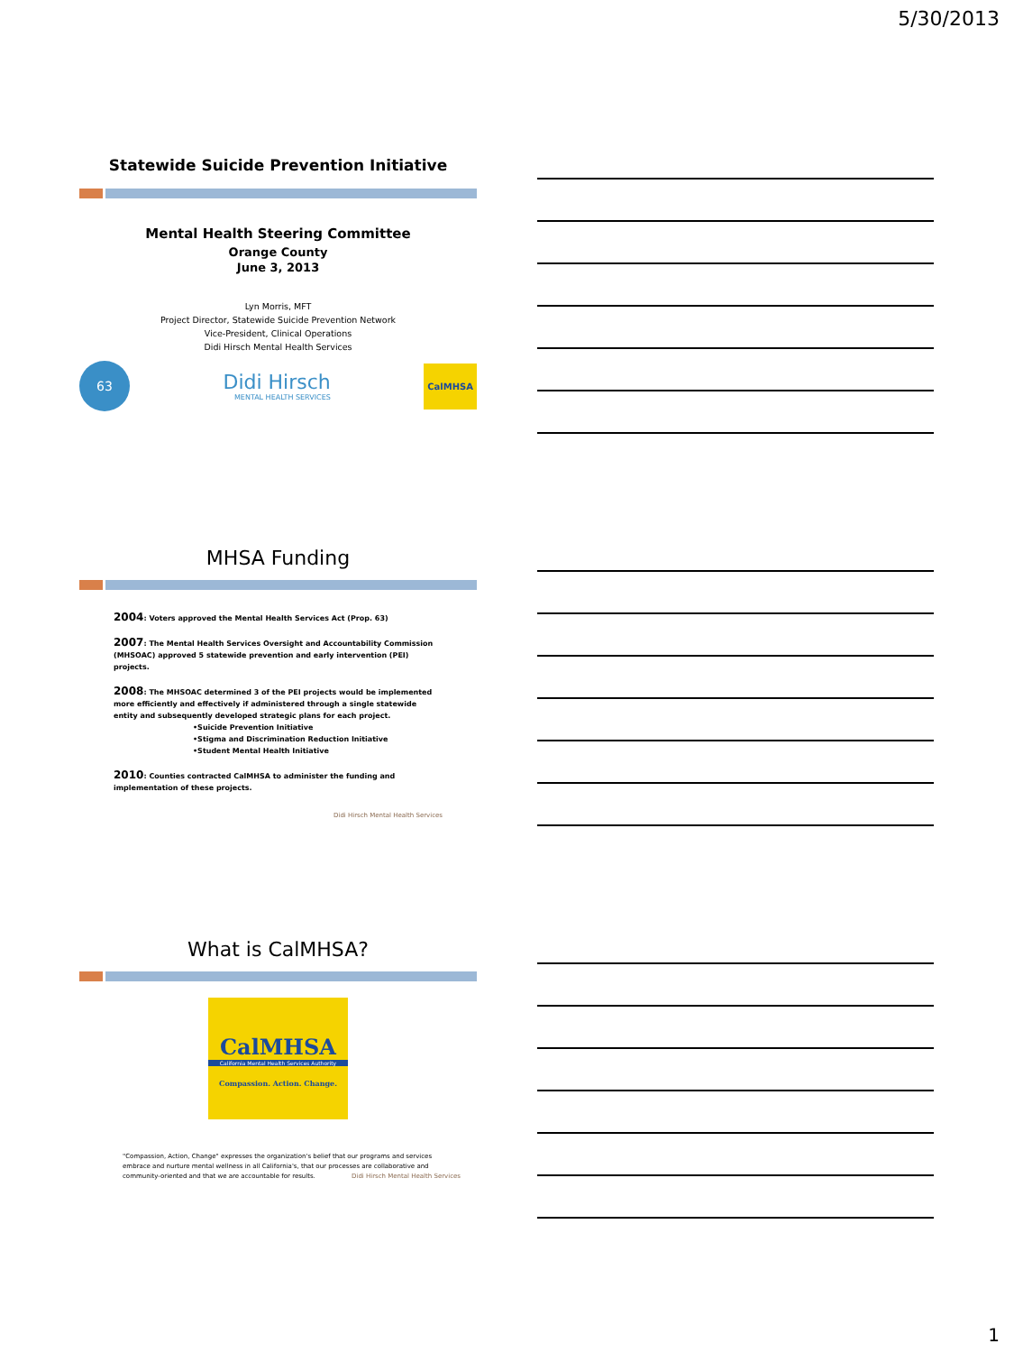5/30/2013
Statewide Suicide Prevention Initiative
Mental Health Steering Committee
Orange County
June 3, 2013
Lyn Morris, MFT
Project Director, Statewide Suicide Prevention Network
Vice-President, Clinical Operations
Didi Hirsch Mental Health Services
63
Didi Hirsch
MENTAL HEALTH SERVICES
CalMHSA
MHSA Funding
2004: Voters approved the Mental Health Services Act (Prop. 63)
2007: The Mental Health Services Oversight and Accountability Commission (MHSOAC) approved 5 statewide prevention and early intervention (PEI) projects.
2008: The MHSOAC determined 3 of the PEI projects would be implemented more efficiently and effectively if administered through a single statewide entity and subsequently developed strategic plans for each project.
•Suicide Prevention Initiative
•Stigma and Discrimination Reduction Initiative
•Student Mental Health Initiative
2010: Counties contracted CalMHSA to administer the funding and implementation of these projects.
Didi Hirsch Mental Health Services
What is CalMHSA?
CalMHSA
California Mental Health Services Authority
Compassion. Action. Change.
"Compassion, Action, Change" expresses the organization's belief that our programs and services embrace and nurture mental wellness in all California's, that our processes are collaborative and community-oriented and that we are accountable for results. Didi Hirsch Mental Health Services
1